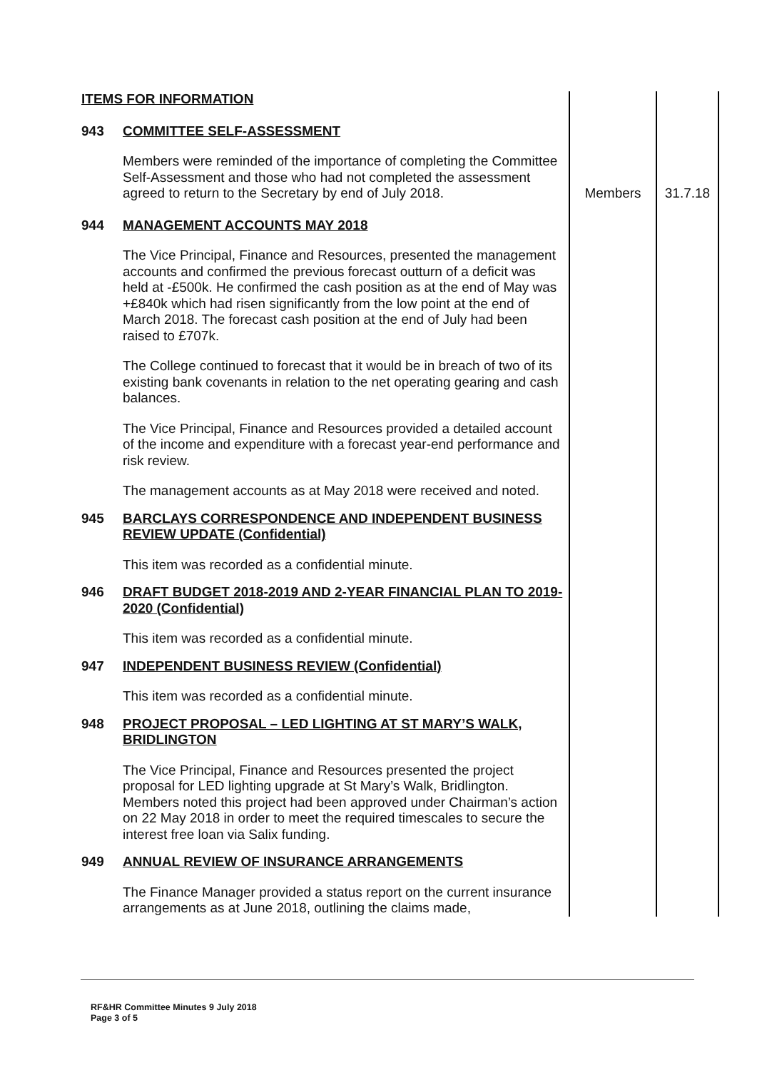| ITEMS FOR INFORMATION 943 COMMITTEE SELF-ASSESSMENT Members were reminded of the importance of completing the Committee Self-Assessment and those who had not completed the assessment agreed to return to the Secretary by end of July 2018. | Members | 31.7.18 |
| 944 MANAGEMENT ACCOUNTS MAY 2018 The Vice Principal, Finance and Resources, presented the management accounts and confirmed the previous forecast outturn of a deficit was held at -£500k. He confirmed the cash position as at the end of May was +£840k which had risen significantly from the low point at the end of March 2018. The forecast cash position at the end of July had been raised to £707k. The College continued to forecast that it would be in breach of two of its existing bank covenants in relation to the net operating gearing and cash balances. The Vice Principal, Finance and Resources provided a detailed account of the income and expenditure with a forecast year-end performance and risk review. The management accounts as at May 2018 were received and noted. 945 BARCLAYS CORRESPONDENCE AND INDEPENDENT BUSINESS REVIEW UPDATE (Confidential) This item was recorded as a confidential minute. 946 DRAFT BUDGET 2018-2019 AND 2-YEAR FINANCIAL PLAN TO 2019-2020 (Confidential) This item was recorded as a confidential minute. 947 INDEPENDENT BUSINESS REVIEW (Confidential) This item was recorded as a confidential minute. 948 PROJECT PROPOSAL – LED LIGHTING AT ST MARY’S WALK, BRIDLINGTON The Vice Principal, Finance and Resources presented the project proposal for LED lighting upgrade at St Mary’s Walk, Bridlington. Members noted this project had been approved under Chairman’s action on 22 May 2018 in order to meet the required timescales to secure the interest free loan via Salix funding. 949 ANNUAL REVIEW OF INSURANCE ARRANGEMENTS The Finance Manager provided a status report on the current insurance arrangements as at June 2018, outlining the claims made, | | |
RF&HR Committee Minutes 9 July 2018
Page 3 of 5